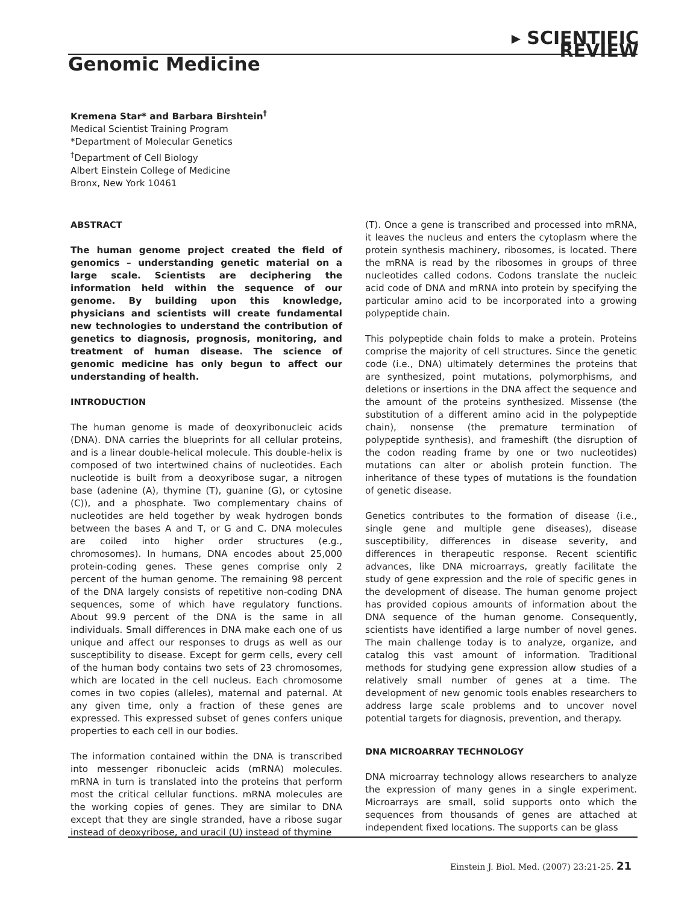▸ SCIENTIFIC REVIEW
Genomic Medicine
Kremena Star* and Barbara Birshtein<sup>†</sup>
Medical Scientist Training Program
*Department of Molecular Genetics
<sup>†</sup> Department of Cell Biology
Albert Einstein College of Medicine
Bronx, New York 10461
ABSTRACT
The human genome project created the field of genomics – understanding genetic material on a large scale. Scientists are deciphering the information held within the sequence of our genome. By building upon this knowledge, physicians and scientists will create fundamental new technologies to understand the contribution of genetics to diagnosis, prognosis, monitoring, and treatment of human disease. The science of genomic medicine has only begun to affect our understanding of health.
INTRODUCTION
The human genome is made of deoxyribonucleic acids (DNA). DNA carries the blueprints for all cellular proteins, and is a linear double-helical molecule. This double-helix is composed of two intertwined chains of nucleotides. Each nucleotide is built from a deoxyribose sugar, a nitrogen base (adenine (A), thymine (T), guanine (G), or cytosine (C)), and a phosphate. Two complementary chains of nucleotides are held together by weak hydrogen bonds between the bases A and T, or G and C. DNA molecules are coiled into higher order structures (e.g., chromosomes). In humans, DNA encodes about 25,000 protein-coding genes. These genes comprise only 2 percent of the human genome. The remaining 98 percent of the DNA largely consists of repetitive non-coding DNA sequences, some of which have regulatory functions. About 99.9 percent of the DNA is the same in all individuals. Small differences in DNA make each one of us unique and affect our responses to drugs as well as our susceptibility to disease. Except for germ cells, every cell of the human body contains two sets of 23 chromosomes, which are located in the cell nucleus. Each chromosome comes in two copies (alleles), maternal and paternal. At any given time, only a fraction of these genes are expressed. This expressed subset of genes confers unique properties to each cell in our bodies.
The information contained within the DNA is transcribed into messenger ribonucleic acids (mRNA) molecules. mRNA in turn is translated into the proteins that perform most the critical cellular functions. mRNA molecules are the working copies of genes. They are similar to DNA except that they are single stranded, have a ribose sugar instead of deoxyribose, and uracil (U) instead of thymine
(T). Once a gene is transcribed and processed into mRNA, it leaves the nucleus and enters the cytoplasm where the protein synthesis machinery, ribosomes, is located. There the mRNA is read by the ribosomes in groups of three nucleotides called codons. Codons translate the nucleic acid code of DNA and mRNA into protein by specifying the particular amino acid to be incorporated into a growing polypeptide chain.
This polypeptide chain folds to make a protein. Proteins comprise the majority of cell structures. Since the genetic code (i.e., DNA) ultimately determines the proteins that are synthesized, point mutations, polymorphisms, and deletions or insertions in the DNA affect the sequence and the amount of the proteins synthesized. Missense (the substitution of a different amino acid in the polypeptide chain), nonsense (the premature termination of polypeptide synthesis), and frameshift (the disruption of the codon reading frame by one or two nucleotides) mutations can alter or abolish protein function. The inheritance of these types of mutations is the foundation of genetic disease.
Genetics contributes to the formation of disease (i.e., single gene and multiple gene diseases), disease susceptibility, differences in disease severity, and differences in therapeutic response. Recent scientific advances, like DNA microarrays, greatly facilitate the study of gene expression and the role of specific genes in the development of disease. The human genome project has provided copious amounts of information about the DNA sequence of the human genome. Consequently, scientists have identified a large number of novel genes. The main challenge today is to analyze, organize, and catalog this vast amount of information. Traditional methods for studying gene expression allow studies of a relatively small number of genes at a time. The development of new genomic tools enables researchers to address large scale problems and to uncover novel potential targets for diagnosis, prevention, and therapy.
DNA MICROARRAY TECHNOLOGY
DNA microarray technology allows researchers to analyze the expression of many genes in a single experiment. Microarrays are small, solid supports onto which the sequences from thousands of genes are attached at independent fixed locations. The supports can be glass
Einstein J. Biol. Med. (2007) 23:21-25. 21